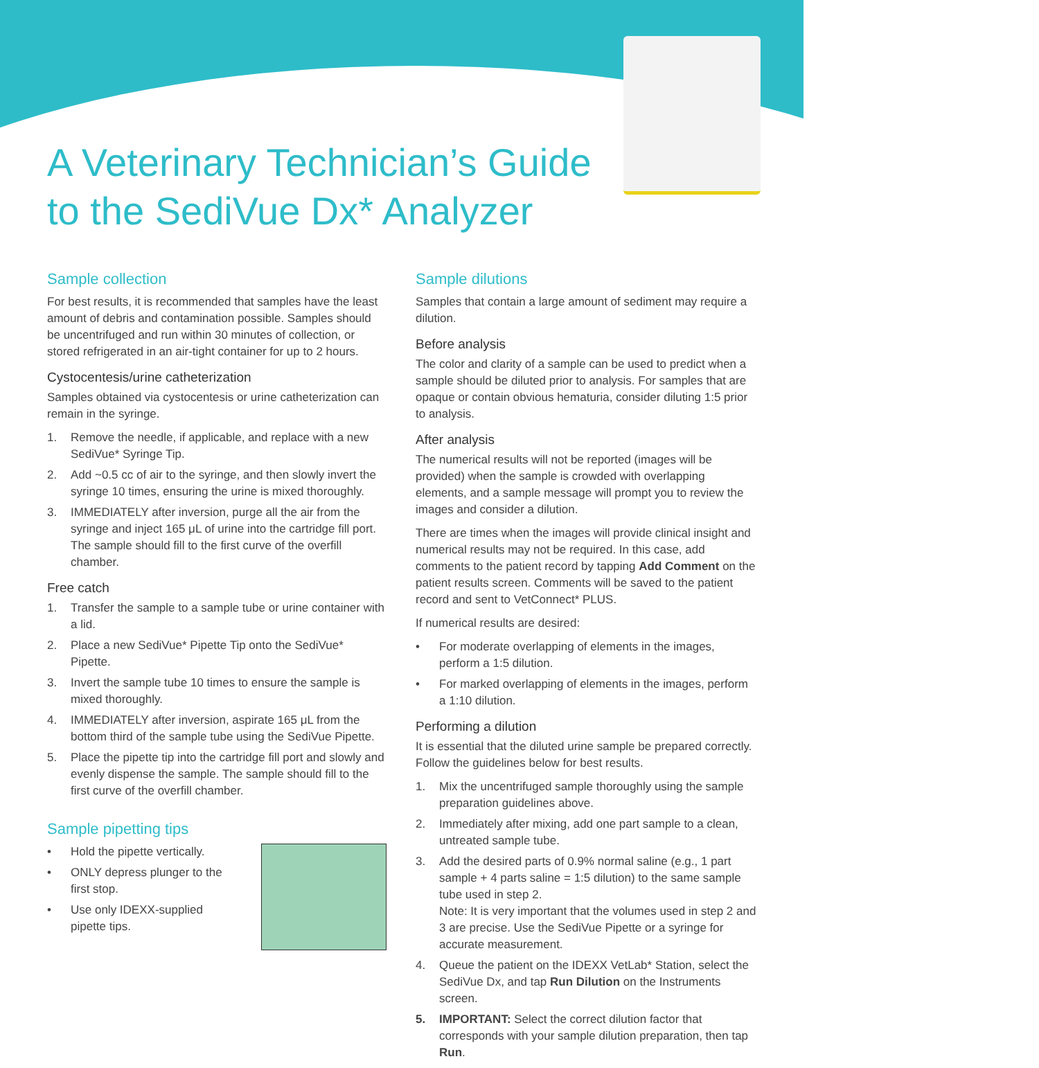A Veterinary Technician’s Guide
to the SediVue Dx* Analyzer
Sample collection
For best results, it is recommended that samples have the least amount of debris and contamination possible. Samples should be uncentrifuged and run within 30 minutes of collection, or stored refrigerated in an air-tight container for up to 2 hours.
Cystocentesis/urine catheterization
Samples obtained via cystocentesis or urine catheterization can remain in the syringe.
1. Remove the needle, if applicable, and replace with a new SediVue* Syringe Tip.
2. Add ~0.5 cc of air to the syringe, and then slowly invert the syringe 10 times, ensuring the urine is mixed thoroughly.
3. IMMEDIATELY after inversion, purge all the air from the syringe and inject 165 μL of urine into the cartridge fill port. The sample should fill to the first curve of the overfill chamber.
Free catch
1. Transfer the sample to a sample tube or urine container with a lid.
2. Place a new SediVue* Pipette Tip onto the SediVue* Pipette.
3. Invert the sample tube 10 times to ensure the sample is mixed thoroughly.
4. IMMEDIATELY after inversion, aspirate 165 μL from the bottom third of the sample tube using the SediVue Pipette.
5. Place the pipette tip into the cartridge fill port and slowly and evenly dispense the sample. The sample should fill to the first curve of the overfill chamber.
Sample pipetting tips
• Hold the pipette vertically.
• ONLY depress plunger to the first stop.
• Use only IDEXX-supplied pipette tips.
Sample dilutions
Samples that contain a large amount of sediment may require a dilution.
Before analysis
The color and clarity of a sample can be used to predict when a sample should be diluted prior to analysis. For samples that are opaque or contain obvious hematuria, consider diluting 1:5 prior to analysis.
After analysis
The numerical results will not be reported (images will be provided) when the sample is crowded with overlapping elements, and a sample message will prompt you to review the images and consider a dilution.
There are times when the images will provide clinical insight and numerical results may not be required. In this case, add comments to the patient record by tapping Add Comment on the patient results screen. Comments will be saved to the patient record and sent to VetConnect* PLUS.
If numerical results are desired:
• For moderate overlapping of elements in the images, perform a 1:5 dilution.
• For marked overlapping of elements in the images, perform a 1:10 dilution.
Performing a dilution
It is essential that the diluted urine sample be prepared correctly. Follow the guidelines below for best results.
1. Mix the uncentrifuged sample thoroughly using the sample preparation guidelines above.
2. Immediately after mixing, add one part sample to a clean, untreated sample tube.
3. Add the desired parts of 0.9% normal saline (e.g., 1 part sample + 4 parts saline = 1:5 dilution) to the same sample tube used in step 2.
Note: It is very important that the volumes used in step 2 and 3 are precise. Use the SediVue Pipette or a syringe for accurate measurement.
4. Queue the patient on the IDEXX VetLab* Station, select the SediVue Dx, and tap Run Dilution on the Instruments screen.
5. IMPORTANT: Select the correct dilution factor that corresponds with your sample dilution preparation, then tap Run.